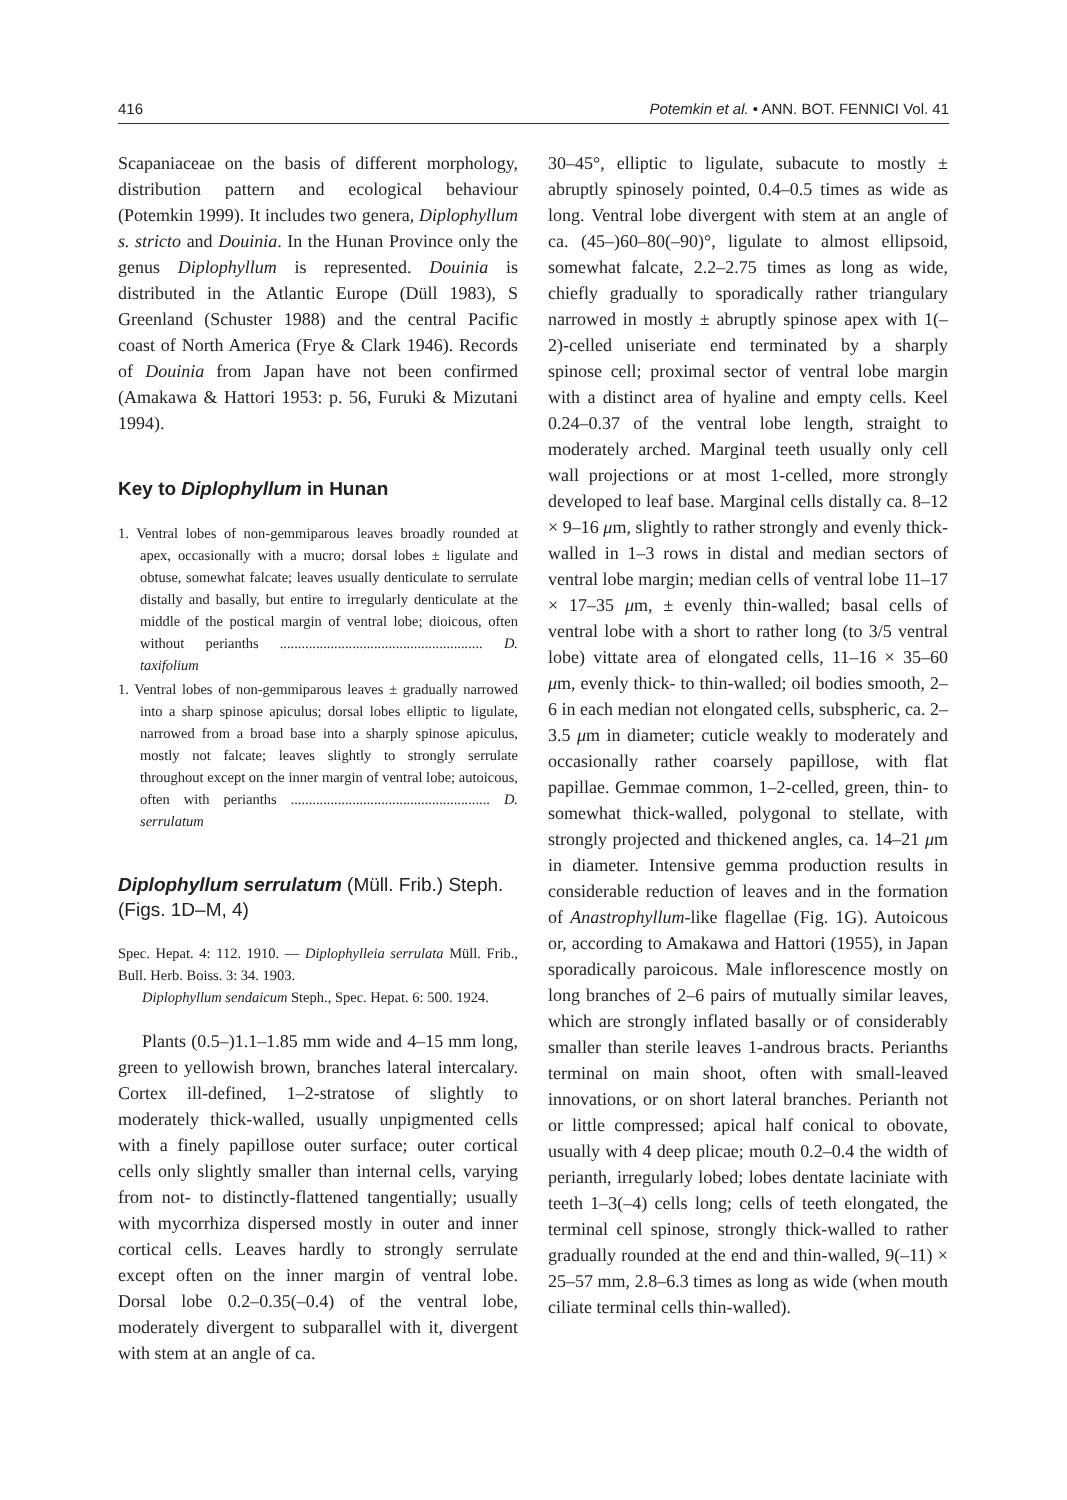416 Potemkin et al. • ANN. BOT. FENNICI Vol. 41
Scapaniaceae on the basis of different morphology, distribution pattern and ecological behaviour (Potemkin 1999). It includes two genera, Diplophyllum s. stricto and Douinia. In the Hunan Province only the genus Diplophyllum is represented. Douinia is distributed in the Atlantic Europe (Düll 1983), S Greenland (Schuster 1988) and the central Pacific coast of North America (Frye & Clark 1946). Records of Douinia from Japan have not been confirmed (Amakawa & Hattori 1953: p. 56, Furuki & Mizutani 1994).
Key to Diplophyllum in Hunan
1. Ventral lobes of non-gemmiparous leaves broadly rounded at apex, occasionally with a mucro; dorsal lobes ± ligulate and obtuse, somewhat falcate; leaves usually denticulate to serrulate distally and basally, but entire to irregularly denticulate at the middle of the postical margin of ventral lobe; dioicous, often without perianths ........................................................ D. taxifolium
1. Ventral lobes of non-gemmiparous leaves ± gradually narrowed into a sharp spinose apiculus; dorsal lobes elliptic to ligulate, narrowed from a broad base into a sharply spinose apiculus, mostly not falcate; leaves slightly to strongly serrulate throughout except on the inner margin of ventral lobe; autoicous, often with perianths ....................................................... D. serrulatum
Diplophyllum serrulatum (Müll. Frib.) Steph. (Figs. 1D–M, 4)
Spec. Hepat. 4: 112. 1910. — Diplophylleia serrulata Müll. Frib., Bull. Herb. Boiss. 3: 34. 1903.
Diplophyllum sendaicum Steph., Spec. Hepat. 6: 500. 1924.
Plants (0.5–)1.1–1.85 mm wide and 4–15 mm long, green to yellowish brown, branches lateral intercalary. Cortex ill-defined, 1–2-stratose of slightly to moderately thick-walled, usually unpigmented cells with a finely papillose outer surface; outer cortical cells only slightly smaller than internal cells, varying from not- to distinctly-flattened tangentially; usually with mycorrhiza dispersed mostly in outer and inner cortical cells. Leaves hardly to strongly serrulate except often on the inner margin of ventral lobe. Dorsal lobe 0.2–0.35(–0.4) of the ventral lobe, moderately divergent to subparallel with it, divergent with stem at an angle of ca.
30–45°, elliptic to ligulate, subacute to mostly ± abruptly spinosely pointed, 0.4–0.5 times as wide as long. Ventral lobe divergent with stem at an angle of ca. (45–)60–80(–90)°, ligulate to almost ellipsoid, somewhat falcate, 2.2–2.75 times as long as wide, chiefly gradually to sporadically rather triangulary narrowed in mostly ± abruptly spinose apex with 1(–2)-celled uniseriate end terminated by a sharply spinose cell; proximal sector of ventral lobe margin with a distinct area of hyaline and empty cells. Keel 0.24–0.37 of the ventral lobe length, straight to moderately arched. Marginal teeth usually only cell wall projections or at most 1-celled, more strongly developed to leaf base. Marginal cells distally ca. 8–12 × 9–16 μm, slightly to rather strongly and evenly thick-walled in 1–3 rows in distal and median sectors of ventral lobe margin; median cells of ventral lobe 11–17 × 17–35 μm, ± evenly thin-walled; basal cells of ventral lobe with a short to rather long (to 3/5 ventral lobe) vittate area of elongated cells, 11–16 × 35–60 μm, evenly thick- to thin-walled; oil bodies smooth, 2–6 in each median not elongated cells, subspheric, ca. 2–3.5 μm in diameter; cuticle weakly to moderately and occasionally rather coarsely papillose, with flat papillae. Gemmae common, 1–2-celled, green, thin- to somewhat thick-walled, polygonal to stellate, with strongly projected and thickened angles, ca. 14–21 μm in diameter. Intensive gemma production results in considerable reduction of leaves and in the formation of Anastrophyllum-like flagellae (Fig. 1G). Autoicous or, according to Amakawa and Hattori (1955), in Japan sporadically paroicous. Male inflorescence mostly on long branches of 2–6 pairs of mutually similar leaves, which are strongly inflated basally or of considerably smaller than sterile leaves 1-androus bracts. Perianths terminal on main shoot, often with small-leaved innovations, or on short lateral branches. Perianth not or little compressed; apical half conical to obovate, usually with 4 deep plicae; mouth 0.2–0.4 the width of perianth, irregularly lobed; lobes dentate laciniate with teeth 1–3(–4) cells long; cells of teeth elongated, the terminal cell spinose, strongly thick-walled to rather gradually rounded at the end and thin-walled, 9(–11) × 25–57 mm, 2.8–6.3 times as long as wide (when mouth ciliate terminal cells thin-walled).